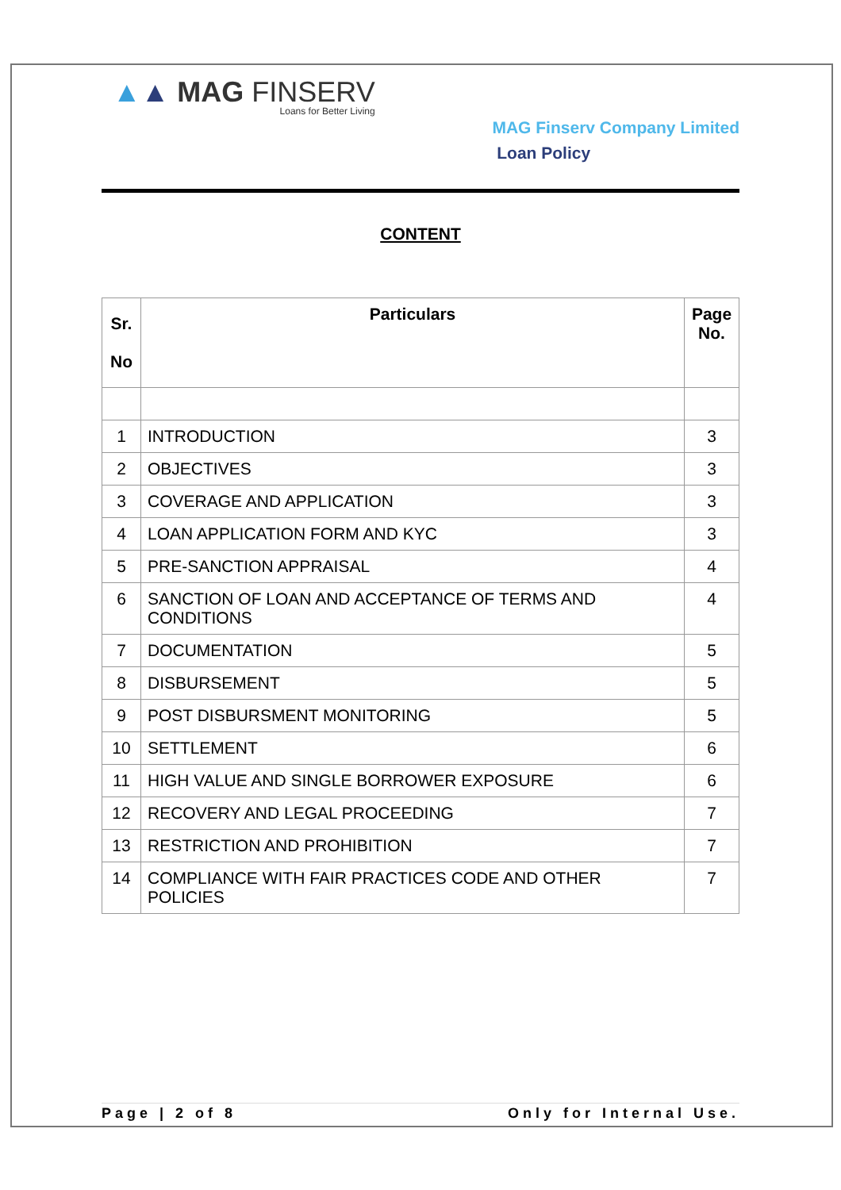▲▲ MAG FINSERV
Loans for Better Living
MAG Finserv Company Limited
Loan Policy
CONTENT
| Sr. No | Particulars | Page No. |
| --- | --- | --- |
| 1 | INTRODUCTION | 3 |
| 2 | OBJECTIVES | 3 |
| 3 | COVERAGE AND APPLICATION | 3 |
| 4 | LOAN APPLICATION FORM AND KYC | 3 |
| 5 | PRE-SANCTION APPRAISAL | 4 |
| 6 | SANCTION OF LOAN AND ACCEPTANCE OF TERMS AND CONDITIONS | 4 |
| 7 | DOCUMENTATION | 5 |
| 8 | DISBURSEMENT | 5 |
| 9 | POST DISBURSMENT MONITORING | 5 |
| 10 | SETTLEMENT | 6 |
| 11 | HIGH VALUE AND SINGLE BORROWER EXPOSURE | 6 |
| 12 | RECOVERY AND LEGAL PROCEEDING | 7 |
| 13 | RESTRICTION AND PROHIBITION | 7 |
| 14 | COMPLIANCE WITH FAIR PRACTICES CODE AND OTHER POLICIES | 7 |
Page | 2 of 8 Only for Internal Use.